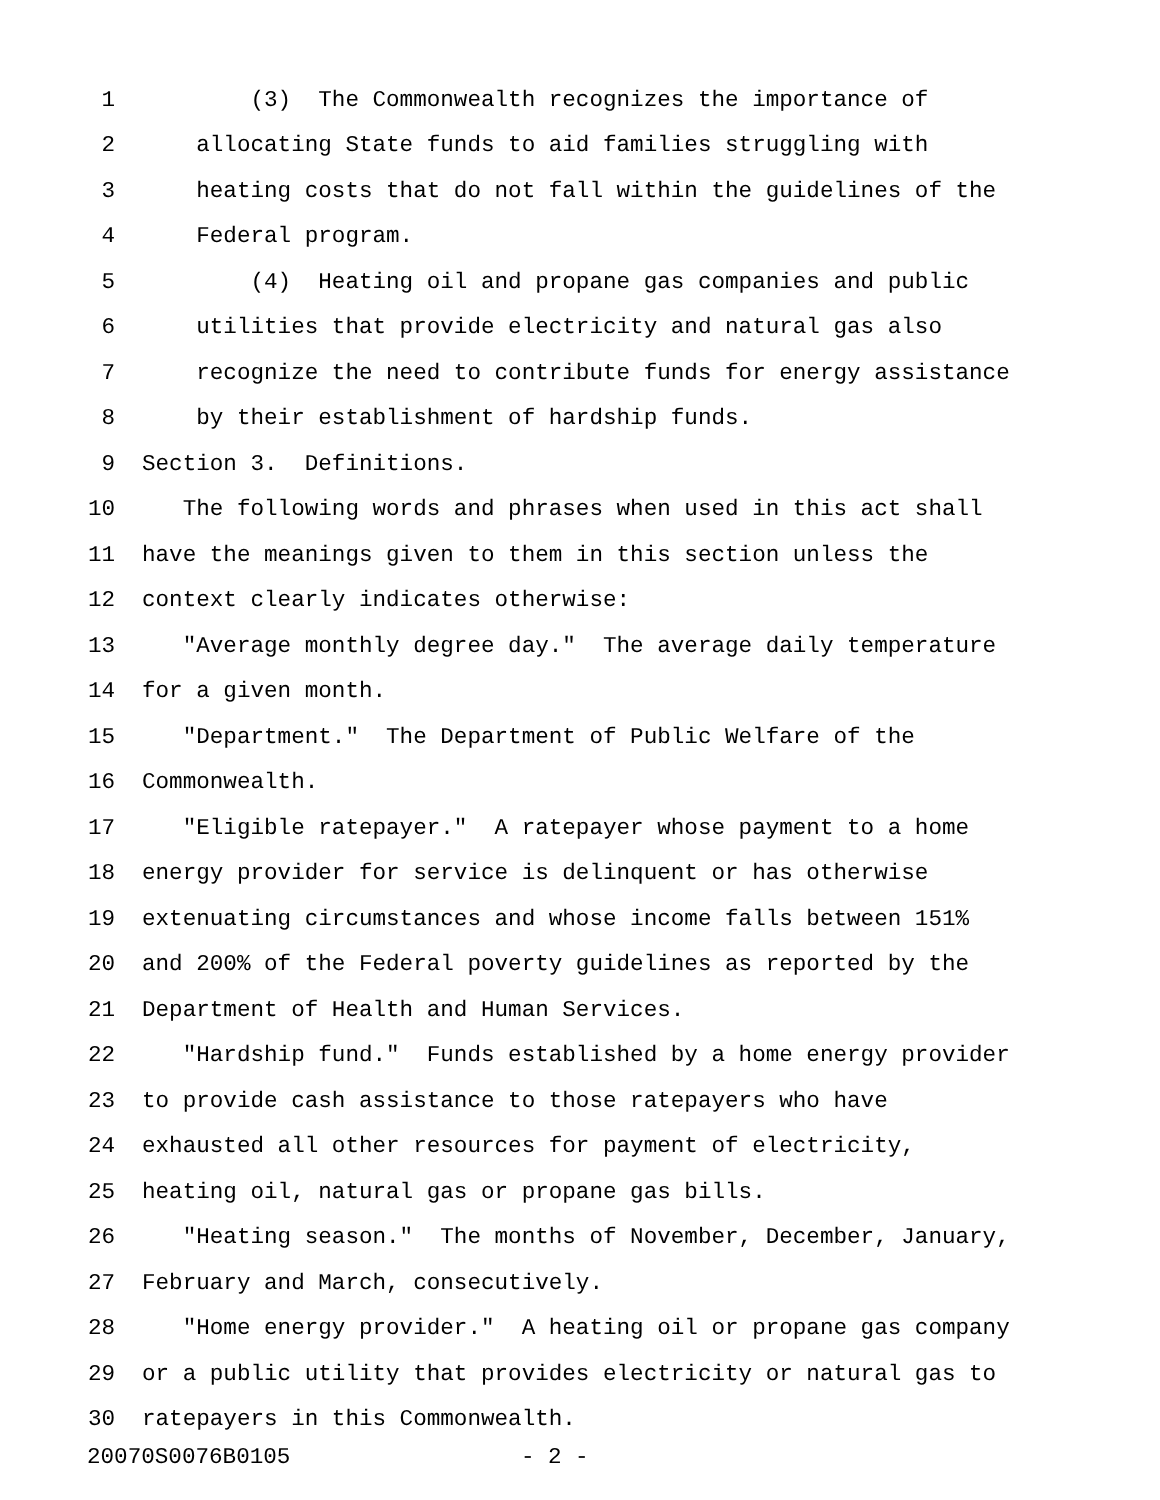1 (3) The Commonwealth recognizes the importance of
2 allocating State funds to aid families struggling with
3 heating costs that do not fall within the guidelines of the
4 Federal program.
5 (4) Heating oil and propane gas companies and public
6 utilities that provide electricity and natural gas also
7 recognize the need to contribute funds for energy assistance
8 by their establishment of hardship funds.
9 Section 3. Definitions.
10 The following words and phrases when used in this act shall
11 have the meanings given to them in this section unless the
12 context clearly indicates otherwise:
13 "Average monthly degree day." The average daily temperature
14 for a given month.
15 "Department." The Department of Public Welfare of the
16 Commonwealth.
17 "Eligible ratepayer." A ratepayer whose payment to a home
18 energy provider for service is delinquent or has otherwise
19 extenuating circumstances and whose income falls between 151%
20 and 200% of the Federal poverty guidelines as reported by the
21 Department of Health and Human Services.
22 "Hardship fund." Funds established by a home energy provider
23 to provide cash assistance to those ratepayers who have
24 exhausted all other resources for payment of electricity,
25 heating oil, natural gas or propane gas bills.
26 "Heating season." The months of November, December, January,
27 February and March, consecutively.
28 "Home energy provider." A heating oil or propane gas company
29 or a public utility that provides electricity or natural gas to
30 ratepayers in this Commonwealth.
20070S0076B0105 - 2 -